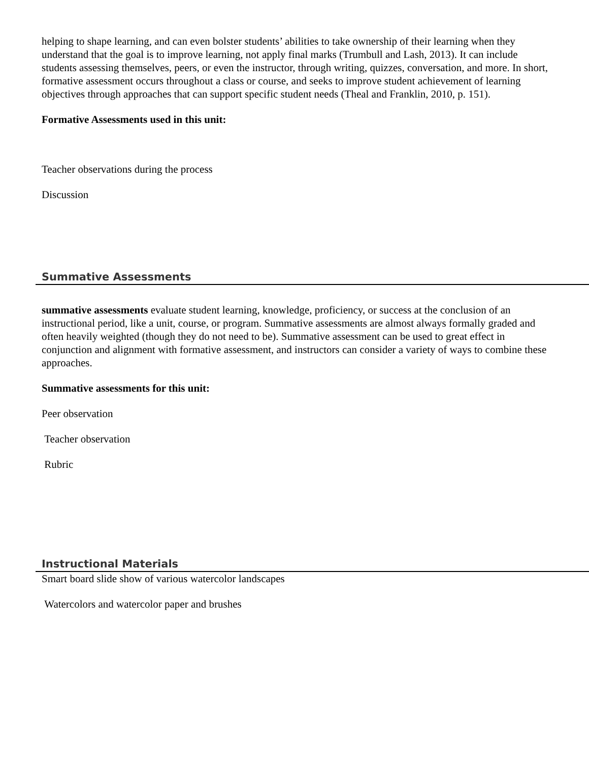helping to shape learning, and can even bolster students’ abilities to take ownership of their learning when they understand that the goal is to improve learning, not apply final marks (Trumbull and Lash, 2013). It can include students assessing themselves, peers, or even the instructor, through writing, quizzes, conversation, and more. In short, formative assessment occurs throughout a class or course, and seeks to improve student achievement of learning objectives through approaches that can support specific student needs (Theal and Franklin, 2010, p. 151).
Formative Assessments used in this unit:
Teacher observations during the process
Discussion
Summative Assessments
summative assessments evaluate student learning, knowledge, proficiency, or success at the conclusion of an instructional period, like a unit, course, or program. Summative assessments are almost always formally graded and often heavily weighted (though they do not need to be). Summative assessment can be used to great effect in conjunction and alignment with formative assessment, and instructors can consider a variety of ways to combine these approaches.
Summative assessments for this unit:
Peer observation
Teacher observation
Rubric
Instructional Materials
Smart board slide show of various watercolor landscapes
Watercolors and watercolor paper and brushes